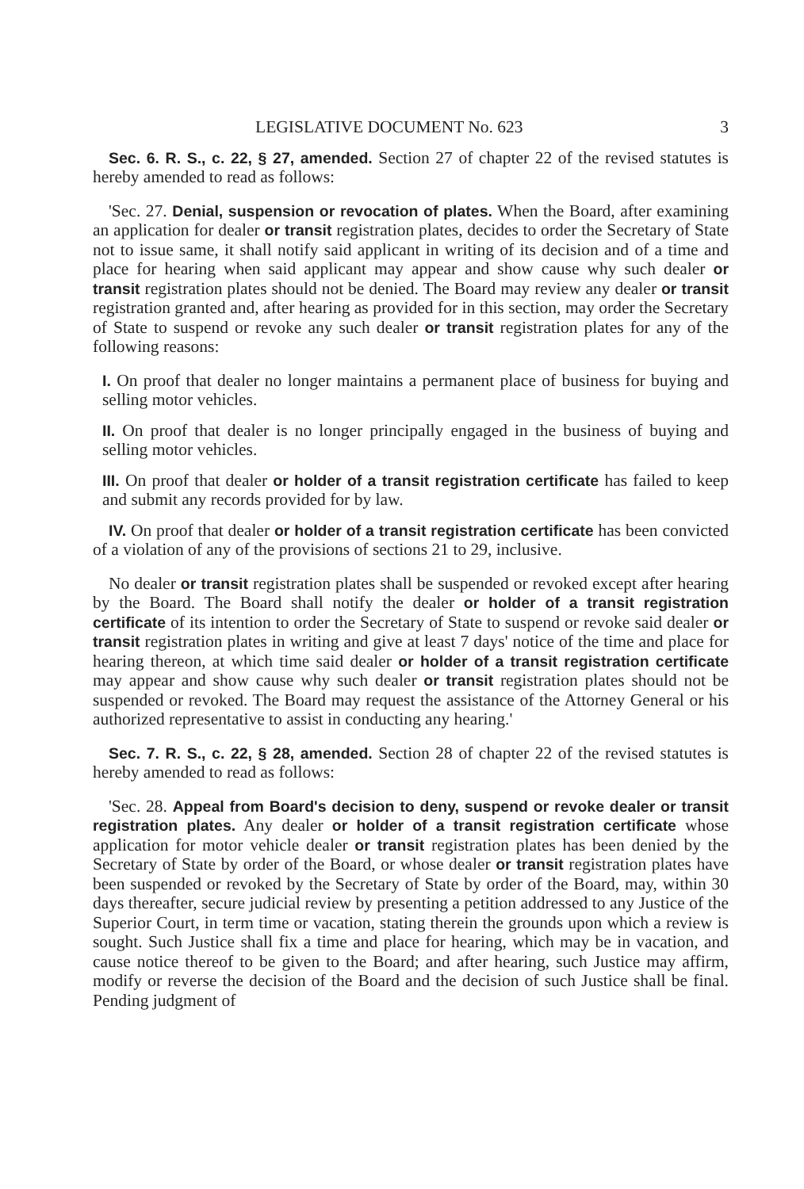LEGISLATIVE DOCUMENT No. 623 3
Sec. 6. R. S., c. 22, § 27, amended. Section 27 of chapter 22 of the revised statutes is hereby amended to read as follows:
'Sec. 27. Denial, suspension or revocation of plates. When the Board, after examining an application for dealer or transit registration plates, decides to order the Secretary of State not to issue same, it shall notify said applicant in writing of its decision and of a time and place for hearing when said applicant may appear and show cause why such dealer or transit registration plates should not be denied. The Board may review any dealer or transit registration granted and, after hearing as provided for in this section, may order the Secretary of State to suspend or revoke any such dealer or transit registration plates for any of the following reasons:
I. On proof that dealer no longer maintains a permanent place of business for buying and selling motor vehicles.
II. On proof that dealer is no longer principally engaged in the business of buying and selling motor vehicles.
III. On proof that dealer or holder of a transit registration certificate has failed to keep and submit any records provided for by law.
IV. On proof that dealer or holder of a transit registration certificate has been convicted of a violation of any of the provisions of sections 21 to 29, inclusive.
No dealer or transit registration plates shall be suspended or revoked except after hearing by the Board. The Board shall notify the dealer or holder of a transit registration certificate of its intention to order the Secretary of State to suspend or revoke said dealer or transit registration plates in writing and give at least 7 days' notice of the time and place for hearing thereon, at which time said dealer or holder of a transit registration certificate may appear and show cause why such dealer or transit registration plates should not be suspended or revoked. The Board may request the assistance of the Attorney General or his authorized representative to assist in conducting any hearing.'
Sec. 7. R. S., c. 22, § 28, amended. Section 28 of chapter 22 of the revised statutes is hereby amended to read as follows:
'Sec. 28. Appeal from Board's decision to deny, suspend or revoke dealer or transit registration plates. Any dealer or holder of a transit registration certificate whose application for motor vehicle dealer or transit registration plates has been denied by the Secretary of State by order of the Board, or whose dealer or transit registration plates have been suspended or revoked by the Secretary of State by order of the Board, may, within 30 days thereafter, secure judicial review by presenting a petition addressed to any Justice of the Superior Court, in term time or vacation, stating therein the grounds upon which a review is sought. Such Justice shall fix a time and place for hearing, which may be in vacation, and cause notice thereof to be given to the Board; and after hearing, such Justice may affirm, modify or reverse the decision of the Board and the decision of such Justice shall be final. Pending judgment of